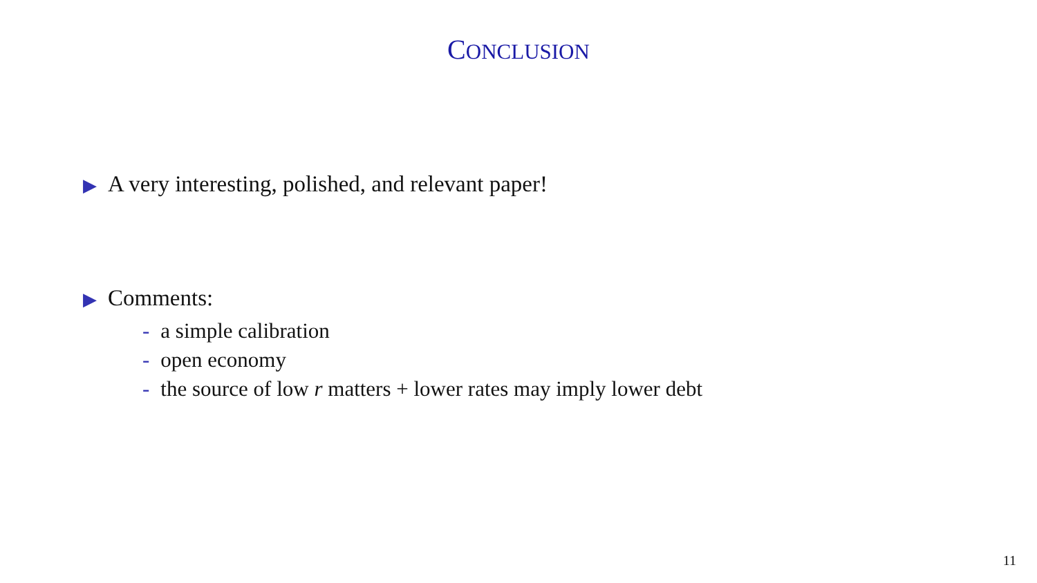CONCLUSION
▶ A very interesting, polished, and relevant paper!
▶ Comments:
- a simple calibration
- open economy
- the source of low r matters + lower rates may imply lower debt
11